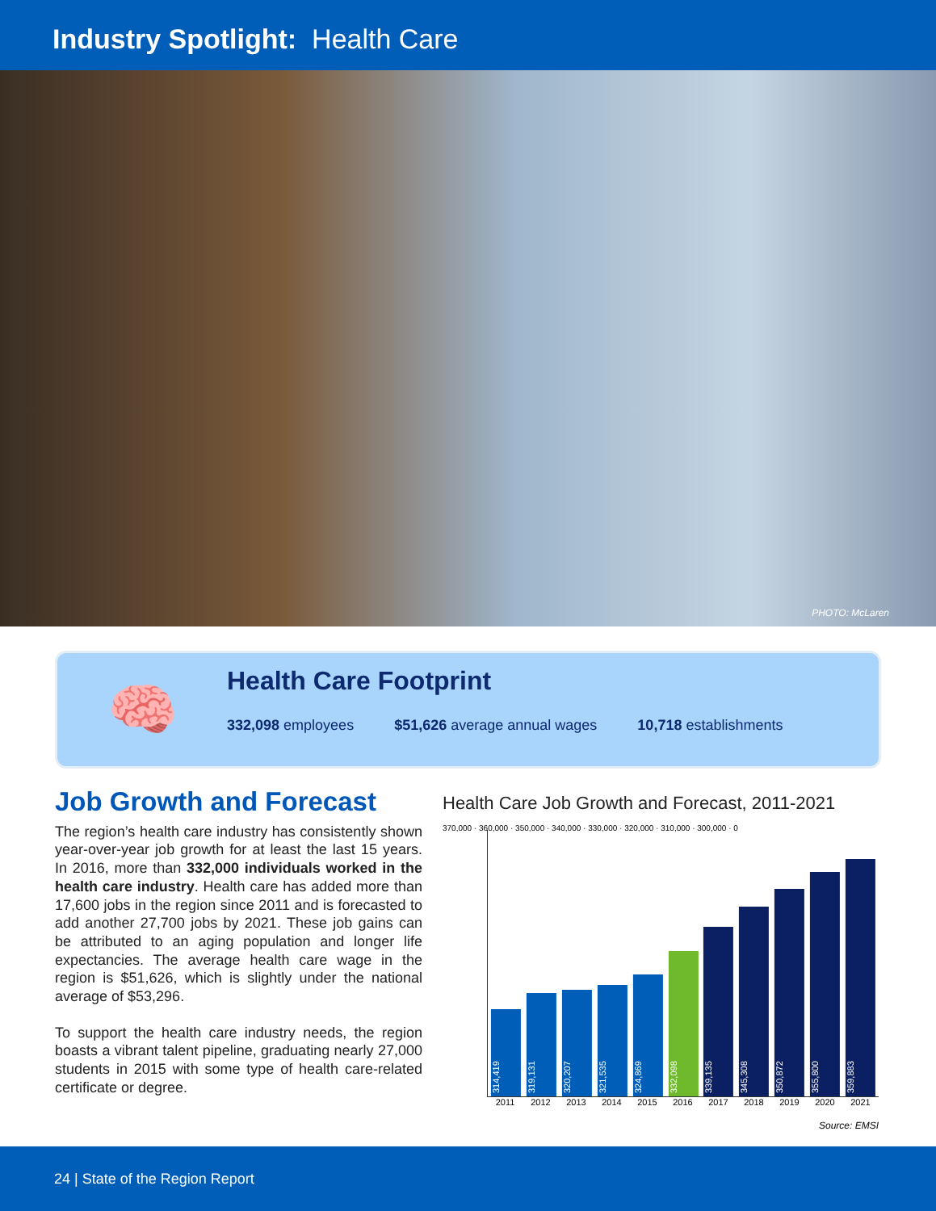Industry Spotlight: Health Care
PHOTO: McLaren
🧠
Health Care Footprint
332,098 employees $51,626 average annual wages 10,718 establishments
Job Growth and Forecast
The region’s health care industry has consistently shown year-over-year job growth for at least the last 15 years. In 2016, more than 332,000 individuals worked in the health care industry. Health care has added more than 17,600 jobs in the region since 2011 and is forecasted to add another 27,700 jobs by 2021. These job gains can be attributed to an aging population and longer life expectancies. The average health care wage in the region is $51,626, which is slightly under the national average of $53,296.
To support the health care industry needs, the region boasts a vibrant talent pipeline, graduating nearly 27,000 students in 2015 with some type of health care-related certificate or degree.
Health Care Job Growth and Forecast, 2011-2021
370,000 · 360,000 · 350,000 · 340,000 · 330,000 · 320,000 · 310,000 · 300,000 · 0
314,419
319,131
320,207
321,535
324,869
332,098
339,135
345,308
350,872
355,800
359,883
2011 2012 2013 2014 2015 2016 2017 2018 2019 2020 2021
Source: EMSI
24 | State of the Region Report